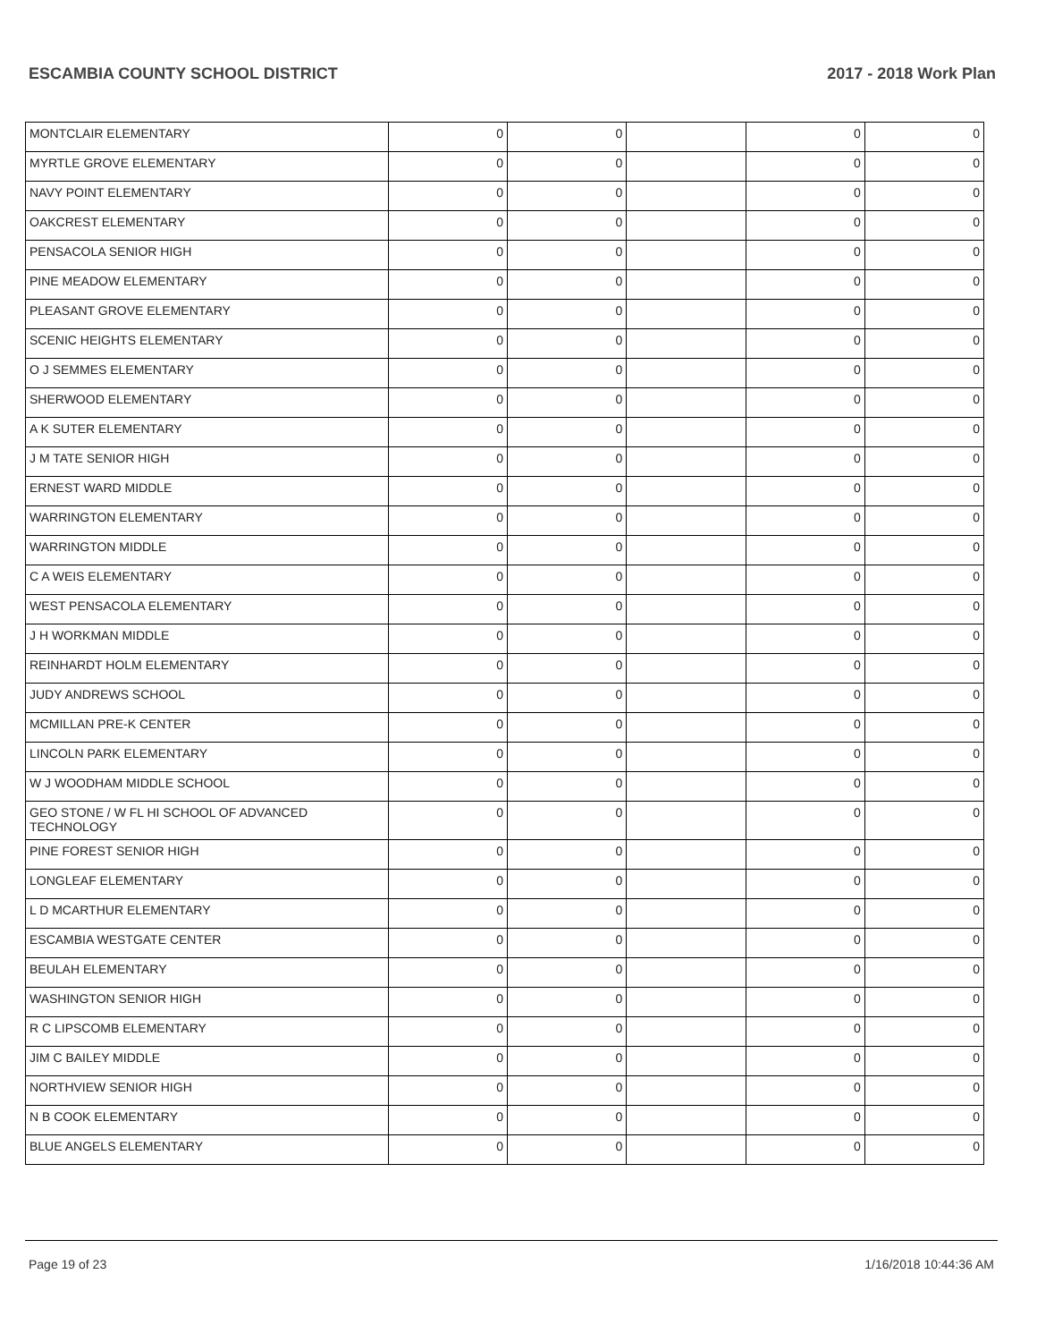ESCAMBIA COUNTY SCHOOL DISTRICT 2017 - 2018 Work Plan
| MONTCLAIR ELEMENTARY | 0 | 0 | | 0 | 0 |
| MYRTLE GROVE ELEMENTARY | 0 | 0 | | 0 | 0 |
| NAVY POINT ELEMENTARY | 0 | 0 | | 0 | 0 |
| OAKCREST ELEMENTARY | 0 | 0 | | 0 | 0 |
| PENSACOLA SENIOR HIGH | 0 | 0 | | 0 | 0 |
| PINE MEADOW ELEMENTARY | 0 | 0 | | 0 | 0 |
| PLEASANT GROVE ELEMENTARY | 0 | 0 | | 0 | 0 |
| SCENIC HEIGHTS ELEMENTARY | 0 | 0 | | 0 | 0 |
| O J SEMMES ELEMENTARY | 0 | 0 | | 0 | 0 |
| SHERWOOD ELEMENTARY | 0 | 0 | | 0 | 0 |
| A K SUTER ELEMENTARY | 0 | 0 | | 0 | 0 |
| J M TATE SENIOR HIGH | 0 | 0 | | 0 | 0 |
| ERNEST WARD MIDDLE | 0 | 0 | | 0 | 0 |
| WARRINGTON ELEMENTARY | 0 | 0 | | 0 | 0 |
| WARRINGTON MIDDLE | 0 | 0 | | 0 | 0 |
| C A WEIS ELEMENTARY | 0 | 0 | | 0 | 0 |
| WEST PENSACOLA ELEMENTARY | 0 | 0 | | 0 | 0 |
| J H WORKMAN MIDDLE | 0 | 0 | | 0 | 0 |
| REINHARDT HOLM ELEMENTARY | 0 | 0 | | 0 | 0 |
| JUDY ANDREWS SCHOOL | 0 | 0 | | 0 | 0 |
| MCMILLAN PRE-K CENTER | 0 | 0 | | 0 | 0 |
| LINCOLN PARK ELEMENTARY | 0 | 0 | | 0 | 0 |
| W J WOODHAM MIDDLE SCHOOL | 0 | 0 | | 0 | 0 |
| GEO STONE / W FL HI SCHOOL OF ADVANCED TECHNOLOGY | 0 | 0 | | 0 | 0 |
| PINE FOREST SENIOR HIGH | 0 | 0 | | 0 | 0 |
| LONGLEAF ELEMENTARY | 0 | 0 | | 0 | 0 |
| L D MCARTHUR ELEMENTARY | 0 | 0 | | 0 | 0 |
| ESCAMBIA WESTGATE CENTER | 0 | 0 | | 0 | 0 |
| BEULAH ELEMENTARY | 0 | 0 | | 0 | 0 |
| WASHINGTON SENIOR HIGH | 0 | 0 | | 0 | 0 |
| R C LIPSCOMB ELEMENTARY | 0 | 0 | | 0 | 0 |
| JIM C BAILEY MIDDLE | 0 | 0 | | 0 | 0 |
| NORTHVIEW SENIOR HIGH | 0 | 0 | | 0 | 0 |
| N B COOK ELEMENTARY | 0 | 0 | | 0 | 0 |
| BLUE ANGELS ELEMENTARY | 0 | 0 | | 0 | 0 |
Page 19 of 23 1/16/2018 10:44:36 AM